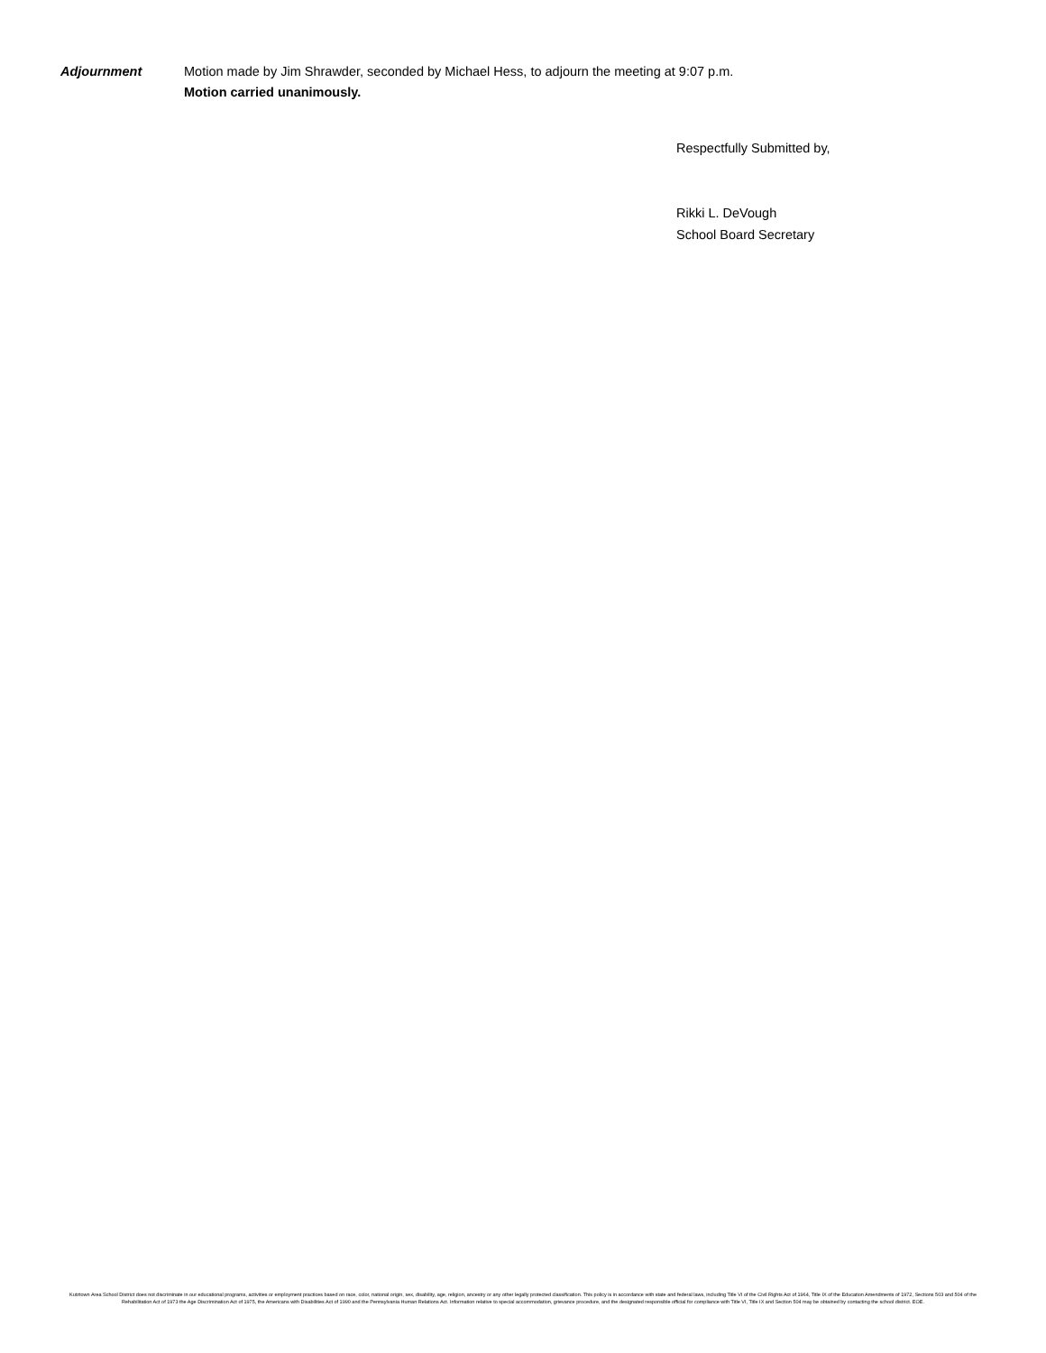Adjournment Motion made by Jim Shrawder, seconded by Michael Hess, to adjourn the meeting at 9:07 p.m.
Motion carried unanimously.
Respectfully Submitted by,
Rikki L. DeVough
School Board Secretary
Kutztown Area School District does not discriminate in our educational programs, activities or employment practices based on race, color, national origin, sex, disability, age, religion, ancestry or any other legally protected classification. This policy is in accordance with state and federal laws, including Title VI of the Civil Rights Act of 1964, Title IX of the Education Amendments of 1972, Sections 503 and 504 of the Rehabilitation Act of 1973 the Age Discrimination Act of 1975, the Americans with Disabilities Act of 1990 and the Pennsylvania Human Relations Act. Information relative to special accommodation, grievance procedure, and the designated responsible official for compliance with Title VI, Title IX and Section 504 may be obtained by contacting the school district. EOE.